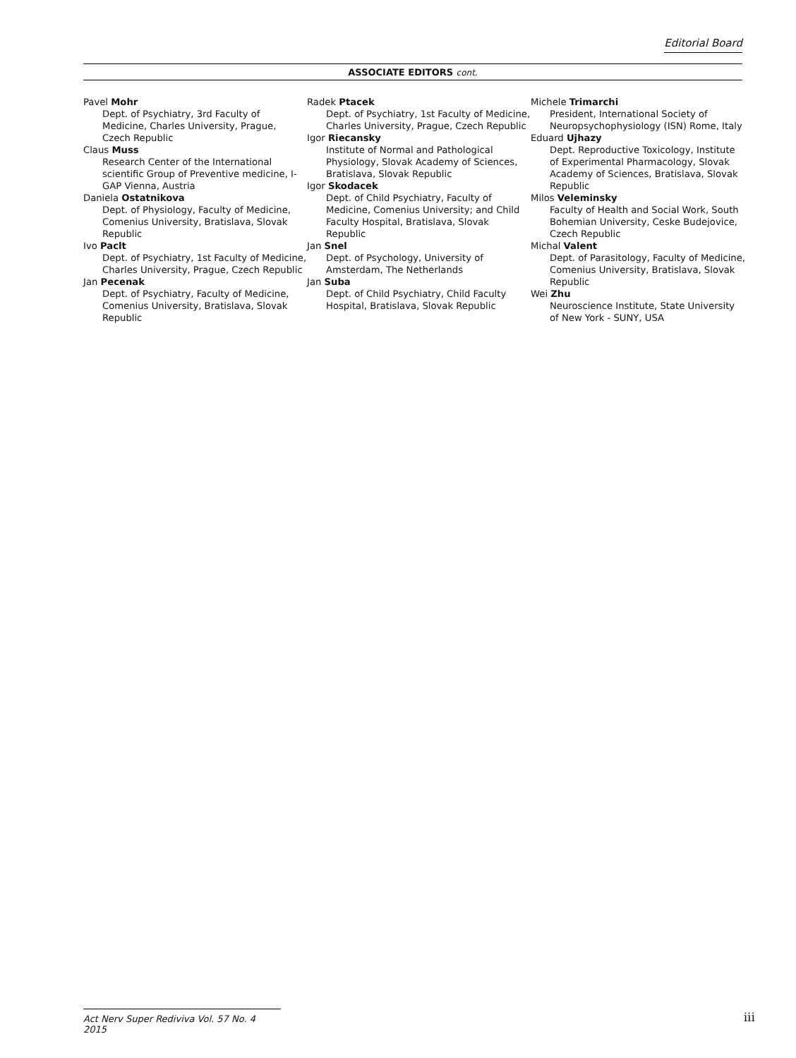Editorial Board
ASSOCIATE EDITORS cont.
Pavel Mohr
Dept. of Psychiatry, 3rd Faculty of Medicine, Charles University, Prague, Czech Republic
Claus Muss
Research Center of the International scientific Group of Preventive medicine, I-GAP Vienna, Austria
Daniela Ostatnikova
Dept. of Physiology, Faculty of Medicine, Comenius University, Bratislava, Slovak Republic
Ivo Paclt
Dept. of Psychiatry, 1st Faculty of Medicine, Charles University, Prague, Czech Republic
Jan Pecenak
Dept. of Psychiatry, Faculty of Medicine, Comenius University, Bratislava, Slovak Republic
Radek Ptacek
Dept. of Psychiatry, 1st Faculty of Medicine, Charles University, Prague, Czech Republic
Igor Riecansky
Institute of Normal and Pathological Physiology, Slovak Academy of Sciences, Bratislava, Slovak Republic
Igor Skodacek
Dept. of Child Psychiatry, Faculty of Medicine, Comenius University; and Child Faculty Hospital, Bratislava, Slovak Republic
Jan Snel
Dept. of Psychology, University of Amsterdam, The Netherlands
Jan Suba
Dept. of Child Psychiatry, Child Faculty Hospital, Bratislava, Slovak Republic
Michele Trimarchi
President, International Society of Neuropsychophysiology (ISN) Rome, Italy
Eduard Ujhazy
Dept. Reproductive Toxicology, Institute of Experimental Pharmacology, Slovak Academy of Sciences, Bratislava, Slovak Republic
Milos Veleminsky
Faculty of Health and Social Work, South Bohemian University, Ceske Budejovice, Czech Republic
Michal Valent
Dept. of Parasitology, Faculty of Medicine, Comenius University, Bratislava, Slovak Republic
Wei Zhu
Neuroscience Institute, State University of New York - SUNY, USA
Act Nerv Super Rediviva Vol. 57 No. 4 2015
iii